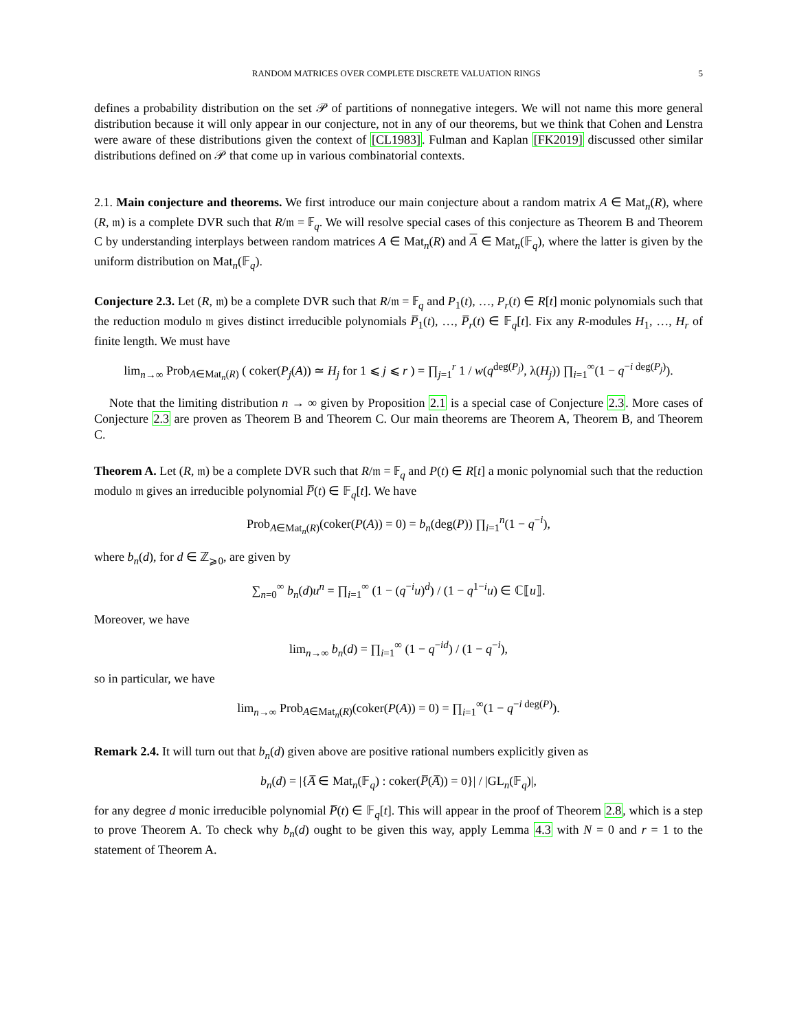RANDOM MATRICES OVER COMPLETE DISCRETE VALUATION RINGS 5
defines a probability distribution on the set 𝒫 of partitions of nonnegative integers. We will not name this more general distribution because it will only appear in our conjecture, not in any of our theorems, but we think that Cohen and Lenstra were aware of these distributions given the context of [CL1983]. Fulman and Kaplan [FK2019] discussed other similar distributions defined on 𝒫 that come up in various combinatorial contexts.
2.1. Main conjecture and theorems. We first introduce our main conjecture about a random matrix A ∈ Mat<sub>n</sub>(R), where (R, 𝔪) is a complete DVR such that R/𝔪 = 𝔽<sub>q</sub>. We will resolve special cases of this conjecture as Theorem B and Theorem C by understanding interplays between random matrices A ∈ Mat<sub>n</sub>(R) and A ∈ Mat<sub>n</sub>(𝔽<sub>q</sub>), where the latter is given by the uniform distribution on Mat<sub>n</sub>(𝔽<sub>q</sub>).
Conjecture 2.3. Let (R, 𝔪) be a complete DVR such that R/𝔪 = 𝔽<sub>q</sub> and P<sub>1</sub>(t), …, P<sub>r</sub>(t) ∈ R[t] monic polynomials such that the reduction modulo 𝔪 gives distinct irreducible polynomials P̅<sub>1</sub>(t), …, P̅<sub>r</sub>(t) ∈ 𝔽<sub>q</sub>[t]. Fix any R-modules H<sub>1</sub>, …, H<sub>r</sub> of finite length. We must have
lim<sub>n→∞</sub> Prob<sub>A∈Mat<sub>n</sub>(R)</sub> ( coker(P<sub>j</sub>(A)) ≃ H<sub>j</sub> for 1 ⩽ j ⩽ r ) = ∏<sub>j=1</sub><sup>r</sup> 1 / w(q<sup>deg(P<sub>j</sub>)</sup>, λ(H<sub>j</sub>)) ∏<sub>i=1</sub><sup>∞</sup>(1 − q<sup>−i deg(P<sub>j</sub>)</sup>).
Note that the limiting distribution n → ∞ given by Proposition 2.1 is a special case of Conjecture 2.3. More cases of Conjecture 2.3 are proven as Theorem B and Theorem C. Our main theorems are Theorem A, Theorem B, and Theorem C.
Theorem A. Let (R, 𝔪) be a complete DVR such that R/𝔪 = 𝔽<sub>q</sub> and P(t) ∈ R[t] a monic polynomial such that the reduction modulo 𝔪 gives an irreducible polynomial P̅(t) ∈ 𝔽<sub>q</sub>[t]. We have
Prob<sub>A∈Mat<sub>n</sub>(R)</sub>(coker(P(A)) = 0) = b<sub>n</sub>(deg(P)) ∏<sub>i=1</sub><sup>n</sup>(1 − q<sup>−i</sup>),
where b<sub>n</sub>(d), for d ∈ ℤ<sub>⩾0</sub>, are given by
∑<sub>n=0</sub><sup>∞</sup> b<sub>n</sub>(d)u<sup>n</sup> = ∏<sub>i=1</sub><sup>∞</sup> (1 − (q<sup>−i</sup>u)<sup>d</sup>) / (1 − q<sup>1−i</sup>u) ∈ ℂ⟦u⟧.
Moreover, we have
lim<sub>n→∞</sub> b<sub>n</sub>(d) = ∏<sub>i=1</sub><sup>∞</sup> (1 − q<sup>−id</sup>) / (1 − q<sup>−i</sup>),
so in particular, we have
lim<sub>n→∞</sub> Prob<sub>A∈Mat<sub>n</sub>(R)</sub>(coker(P(A)) = 0) = ∏<sub>i=1</sub><sup>∞</sup>(1 − q<sup>−i deg(P)</sup>).
Remark 2.4. It will turn out that b<sub>n</sub>(d) given above are positive rational numbers explicitly given as
b<sub>n</sub>(d) = |{A̅ ∈ Mat<sub>n</sub>(𝔽<sub>q</sub>) : coker(P̅(A̅)) = 0}| / |GL<sub>n</sub>(𝔽<sub>q</sub>)|,
for any degree d monic irreducible polynomial P̅(t) ∈ 𝔽<sub>q</sub>[t]. This will appear in the proof of Theorem 2.8, which is a step to prove Theorem A. To check why b<sub>n</sub>(d) ought to be given this way, apply Lemma 4.3 with N = 0 and r = 1 to the statement of Theorem A.